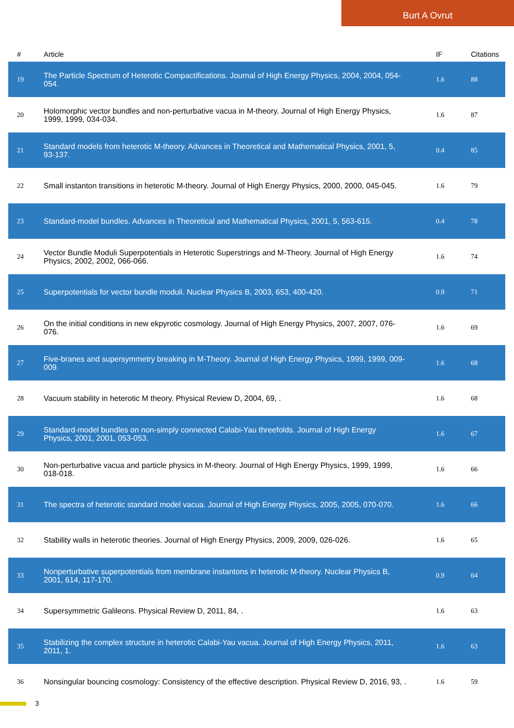Burt A Ovrut
| # | Article | IF | Citations |
| --- | --- | --- | --- |
| 19 | The Particle Spectrum of Heterotic Compactifications. Journal of High Energy Physics, 2004, 2004, 054-054. | 1.6 | 88 |
| 20 | Holomorphic vector bundles and non-perturbative vacua in M-theory. Journal of High Energy Physics, 1999, 1999, 034-034. | 1.6 | 87 |
| 21 | Standard models from heterotic M-theory. Advances in Theoretical and Mathematical Physics, 2001, 5, 93-137. | 0.4 | 85 |
| 22 | Small instanton transitions in heterotic M-theory. Journal of High Energy Physics, 2000, 2000, 045-045. | 1.6 | 79 |
| 23 | Standard-model bundles. Advances in Theoretical and Mathematical Physics, 2001, 5, 563-615. | 0.4 | 78 |
| 24 | Vector Bundle Moduli Superpotentials in Heterotic Superstrings and M-Theory. Journal of High Energy Physics, 2002, 2002, 066-066. | 1.6 | 74 |
| 25 | Superpotentials for vector bundle moduli. Nuclear Physics B, 2003, 653, 400-420. | 0.9 | 71 |
| 26 | On the initial conditions in new ekpyrotic cosmology. Journal of High Energy Physics, 2007, 2007, 076-076. | 1.6 | 69 |
| 27 | Five-branes and supersymmetry breaking in M-Theory. Journal of High Energy Physics, 1999, 1999, 009-009. | 1.6 | 68 |
| 28 | Vacuum stability in heterotic M theory. Physical Review D, 2004, 69, . | 1.6 | 68 |
| 29 | Standard-model bundles on non-simply connected Calabi-Yau threefolds. Journal of High Energy Physics, 2001, 2001, 053-053. | 1.6 | 67 |
| 30 | Non-perturbative vacua and particle physics in M-theory. Journal of High Energy Physics, 1999, 1999, 018-018. | 1.6 | 66 |
| 31 | The spectra of heterotic standard model vacua. Journal of High Energy Physics, 2005, 2005, 070-070. | 1.6 | 66 |
| 32 | Stability walls in heterotic theories. Journal of High Energy Physics, 2009, 2009, 026-026. | 1.6 | 65 |
| 33 | Nonperturbative superpotentials from membrane instantons in heterotic M-theory. Nuclear Physics B, 2001, 614, 117-170. | 0.9 | 64 |
| 34 | Supersymmetric Galileons. Physical Review D, 2011, 84, . | 1.6 | 63 |
| 35 | Stabilizing the complex structure in heterotic Calabi-Yau vacua. Journal of High Energy Physics, 2011, 2011, 1. | 1.6 | 63 |
| 36 | Nonsingular bouncing cosmology: Consistency of the effective description. Physical Review D, 2016, 93, . | 1.6 | 59 |
3